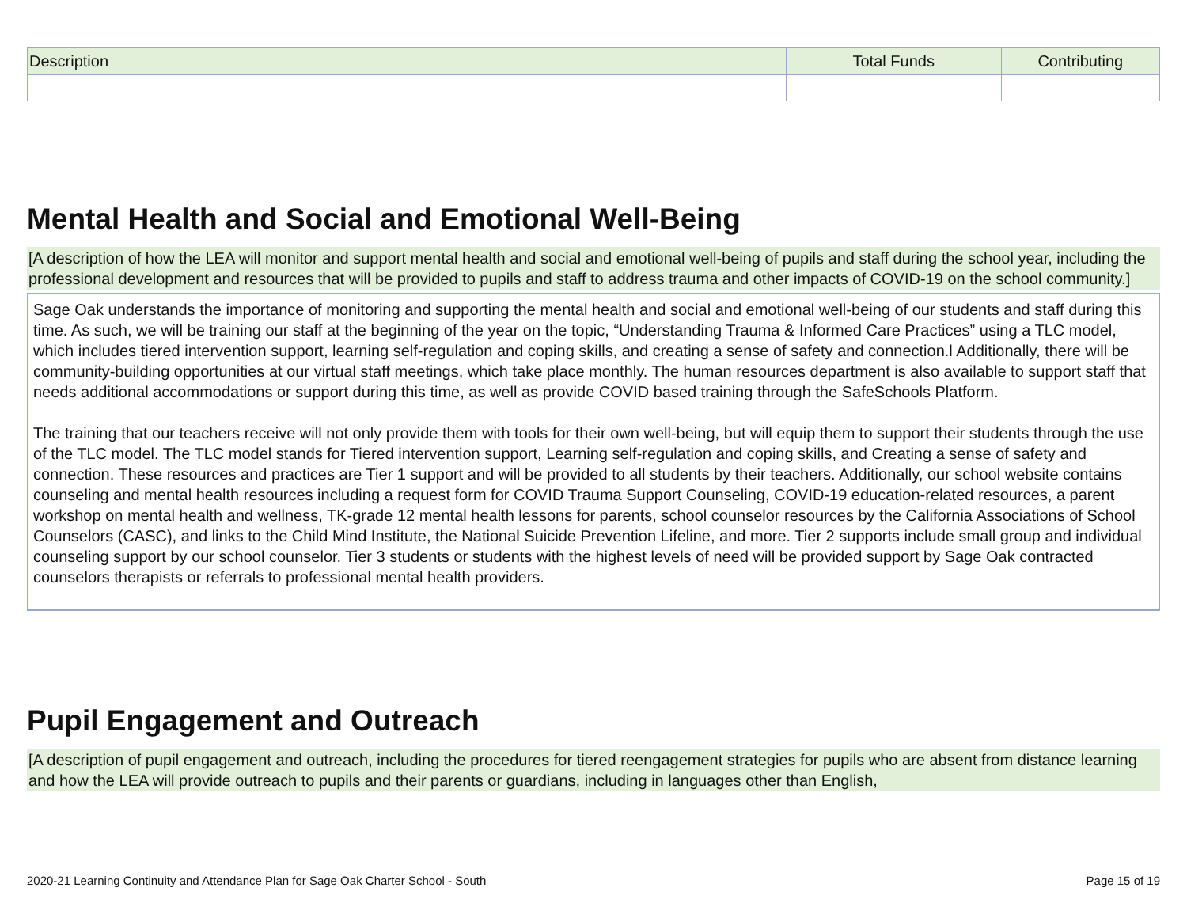| Description | Total Funds | Contributing |
| --- | --- | --- |
Mental Health and Social and Emotional Well-Being
[A description of how the LEA will monitor and support mental health and social and emotional well-being of pupils and staff during the school year, including the professional development and resources that will be provided to pupils and staff to address trauma and other impacts of COVID-19 on the school community.]
Sage Oak understands the importance of monitoring and supporting the mental health and social and emotional well-being of our students and staff during this time. As such, we will be training our staff at the beginning of the year on the topic, “Understanding Trauma & Informed Care Practices” using a TLC model, which includes tiered intervention support, learning self-regulation and coping skills, and creating a sense of safety and connection.l Additionally, there will be community-building opportunities at our virtual staff meetings, which take place monthly. The human resources department is also available to support staff that needs additional accommodations or support during this time, as well as provide COVID based training through the SafeSchools Platform.
The training that our teachers receive will not only provide them with tools for their own well-being, but will equip them to support their students through the use of the TLC model. The TLC model stands for Tiered intervention support, Learning self-regulation and coping skills, and Creating a sense of safety and connection. These resources and practices are Tier 1 support and will be provided to all students by their teachers. Additionally, our school website contains counseling and mental health resources including a request form for COVID Trauma Support Counseling, COVID-19 education-related resources, a parent workshop on mental health and wellness, TK-grade 12 mental health lessons for parents, school counselor resources by the California Associations of School Counselors (CASC), and links to the Child Mind Institute, the National Suicide Prevention Lifeline, and more. Tier 2 supports include small group and individual counseling support by our school counselor. Tier 3 students or students with the highest levels of need will be provided support by Sage Oak contracted counselors therapists or referrals to professional mental health providers.
Pupil Engagement and Outreach
[A description of pupil engagement and outreach, including the procedures for tiered reengagement strategies for pupils who are absent from distance learning and how the LEA will provide outreach to pupils and their parents or guardians, including in languages other than English,
2020-21 Learning Continuity and Attendance Plan for Sage Oak Charter School - South Page 15 of 19